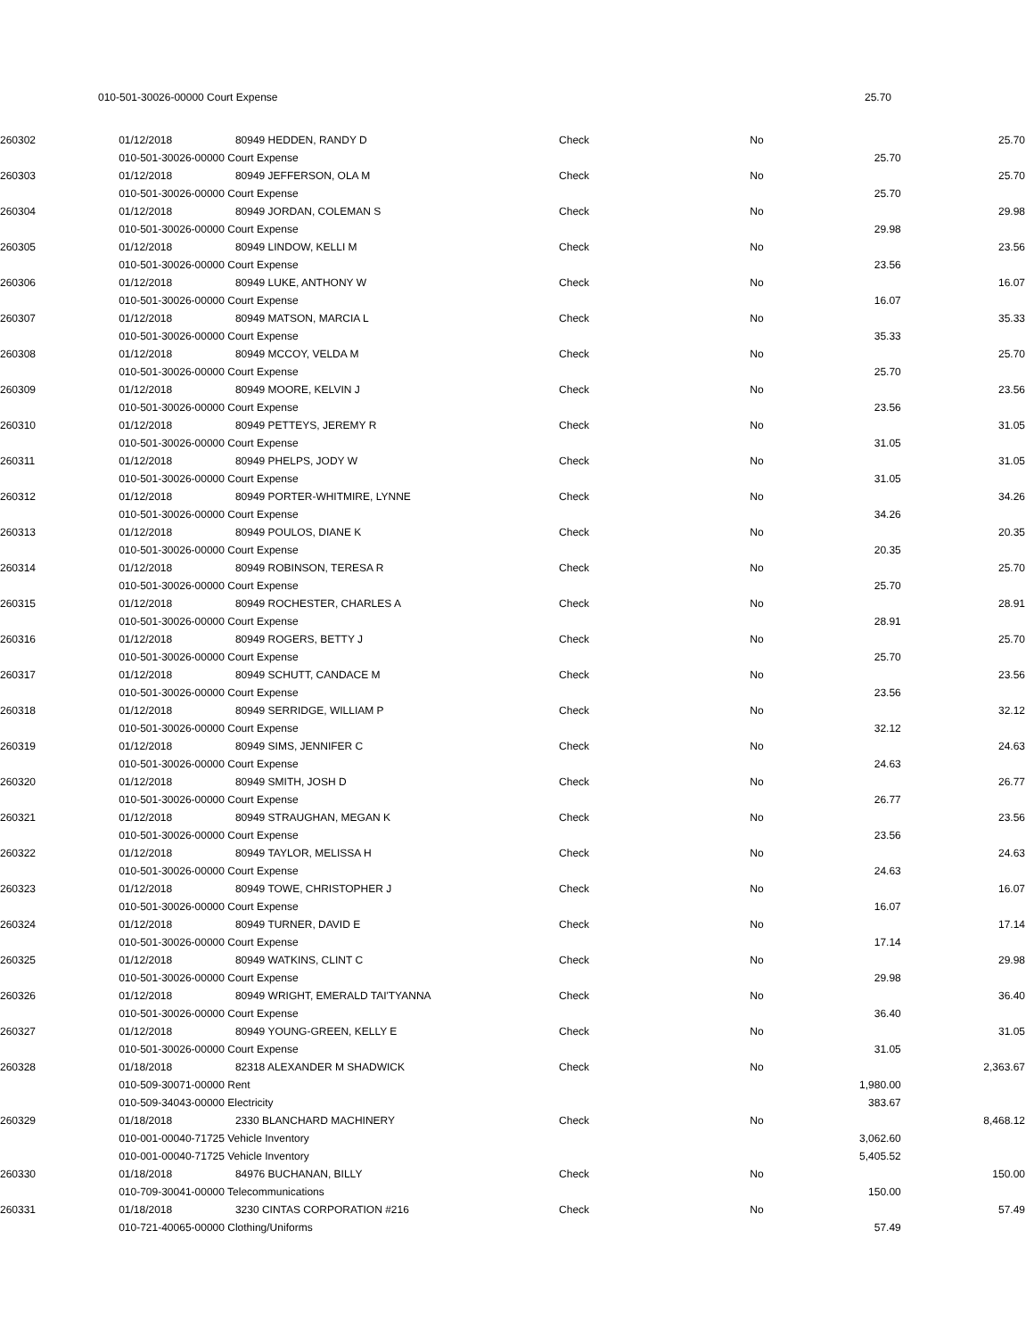| | 010-501-30026-00000 Court Expense | | | 25.70 | |
| 260302 | 01/12/2018 | 80949 HEDDEN, RANDY D | Check | No | | 25.70 |
| | 010-501-30026-00000 Court Expense | | | | 25.70 | |
| 260303 | 01/12/2018 | 80949 JEFFERSON, OLA M | Check | No | | 25.70 |
| | 010-501-30026-00000 Court Expense | | | | 25.70 | |
| 260304 | 01/12/2018 | 80949 JORDAN, COLEMAN S | Check | No | | 29.98 |
| | 010-501-30026-00000 Court Expense | | | | 29.98 | |
| 260305 | 01/12/2018 | 80949 LINDOW, KELLI M | Check | No | | 23.56 |
| | 010-501-30026-00000 Court Expense | | | | 23.56 | |
| 260306 | 01/12/2018 | 80949 LUKE, ANTHONY W | Check | No | | 16.07 |
| | 010-501-30026-00000 Court Expense | | | | 16.07 | |
| 260307 | 01/12/2018 | 80949 MATSON, MARCIA L | Check | No | | 35.33 |
| | 010-501-30026-00000 Court Expense | | | | 35.33 | |
| 260308 | 01/12/2018 | 80949 MCCOY, VELDA M | Check | No | | 25.70 |
| | 010-501-30026-00000 Court Expense | | | | 25.70 | |
| 260309 | 01/12/2018 | 80949 MOORE, KELVIN J | Check | No | | 23.56 |
| | 010-501-30026-00000 Court Expense | | | | 23.56 | |
| 260310 | 01/12/2018 | 80949 PETTEYS, JEREMY R | Check | No | | 31.05 |
| | 010-501-30026-00000 Court Expense | | | | 31.05 | |
| 260311 | 01/12/2018 | 80949 PHELPS, JODY W | Check | No | | 31.05 |
| | 010-501-30026-00000 Court Expense | | | | 31.05 | |
| 260312 | 01/12/2018 | 80949 PORTER-WHITMIRE, LYNNE | Check | No | | 34.26 |
| | 010-501-30026-00000 Court Expense | | | | 34.26 | |
| 260313 | 01/12/2018 | 80949 POULOS, DIANE K | Check | No | | 20.35 |
| | 010-501-30026-00000 Court Expense | | | | 20.35 | |
| 260314 | 01/12/2018 | 80949 ROBINSON, TERESA R | Check | No | | 25.70 |
| | 010-501-30026-00000 Court Expense | | | | 25.70 | |
| 260315 | 01/12/2018 | 80949 ROCHESTER, CHARLES A | Check | No | | 28.91 |
| | 010-501-30026-00000 Court Expense | | | | 28.91 | |
| 260316 | 01/12/2018 | 80949 ROGERS, BETTY J | Check | No | | 25.70 |
| | 010-501-30026-00000 Court Expense | | | | 25.70 | |
| 260317 | 01/12/2018 | 80949 SCHUTT, CANDACE M | Check | No | | 23.56 |
| | 010-501-30026-00000 Court Expense | | | | 23.56 | |
| 260318 | 01/12/2018 | 80949 SERRIDGE, WILLIAM P | Check | No | | 32.12 |
| | 010-501-30026-00000 Court Expense | | | | 32.12 | |
| 260319 | 01/12/2018 | 80949 SIMS, JENNIFER C | Check | No | | 24.63 |
| | 010-501-30026-00000 Court Expense | | | | 24.63 | |
| 260320 | 01/12/2018 | 80949 SMITH, JOSH D | Check | No | | 26.77 |
| | 010-501-30026-00000 Court Expense | | | | 26.77 | |
| 260321 | 01/12/2018 | 80949 STRAUGHAN, MEGAN K | Check | No | | 23.56 |
| | 010-501-30026-00000 Court Expense | | | | 23.56 | |
| 260322 | 01/12/2018 | 80949 TAYLOR, MELISSA H | Check | No | | 24.63 |
| | 010-501-30026-00000 Court Expense | | | | 24.63 | |
| 260323 | 01/12/2018 | 80949 TOWE, CHRISTOPHER J | Check | No | | 16.07 |
| | 010-501-30026-00000 Court Expense | | | | 16.07 | |
| 260324 | 01/12/2018 | 80949 TURNER, DAVID E | Check | No | | 17.14 |
| | 010-501-30026-00000 Court Expense | | | | 17.14 | |
| 260325 | 01/12/2018 | 80949 WATKINS, CLINT C | Check | No | | 29.98 |
| | 010-501-30026-00000 Court Expense | | | | 29.98 | |
| 260326 | 01/12/2018 | 80949 WRIGHT, EMERALD TAI'TYANNA | Check | No | | 36.40 |
| | 010-501-30026-00000 Court Expense | | | | 36.40 | |
| 260327 | 01/12/2018 | 80949 YOUNG-GREEN, KELLY E | Check | No | | 31.05 |
| | 010-501-30026-00000 Court Expense | | | | 31.05 | |
| 260328 | 01/18/2018 | 82318 ALEXANDER M SHADWICK | Check | No | | 2,363.67 |
| | 010-509-30071-00000 Rent | | | | 1,980.00 | |
| | 010-509-34043-00000 Electricity | | | | 383.67 | |
| 260329 | 01/18/2018 | 2330 BLANCHARD MACHINERY | Check | No | | 8,468.12 |
| | 010-001-00040-71725 Vehicle Inventory | | | | 3,062.60 | |
| | 010-001-00040-71725 Vehicle Inventory | | | | 5,405.52 | |
| 260330 | 01/18/2018 | 84976 BUCHANAN, BILLY | Check | No | | 150.00 |
| | 010-709-30041-00000 Telecommunications | | | | 150.00 | |
| 260331 | 01/18/2018 | 3230 CINTAS CORPORATION #216 | Check | No | | 57.49 |
| | 010-721-40065-00000 Clothing/Uniforms | | | | 57.49 | |